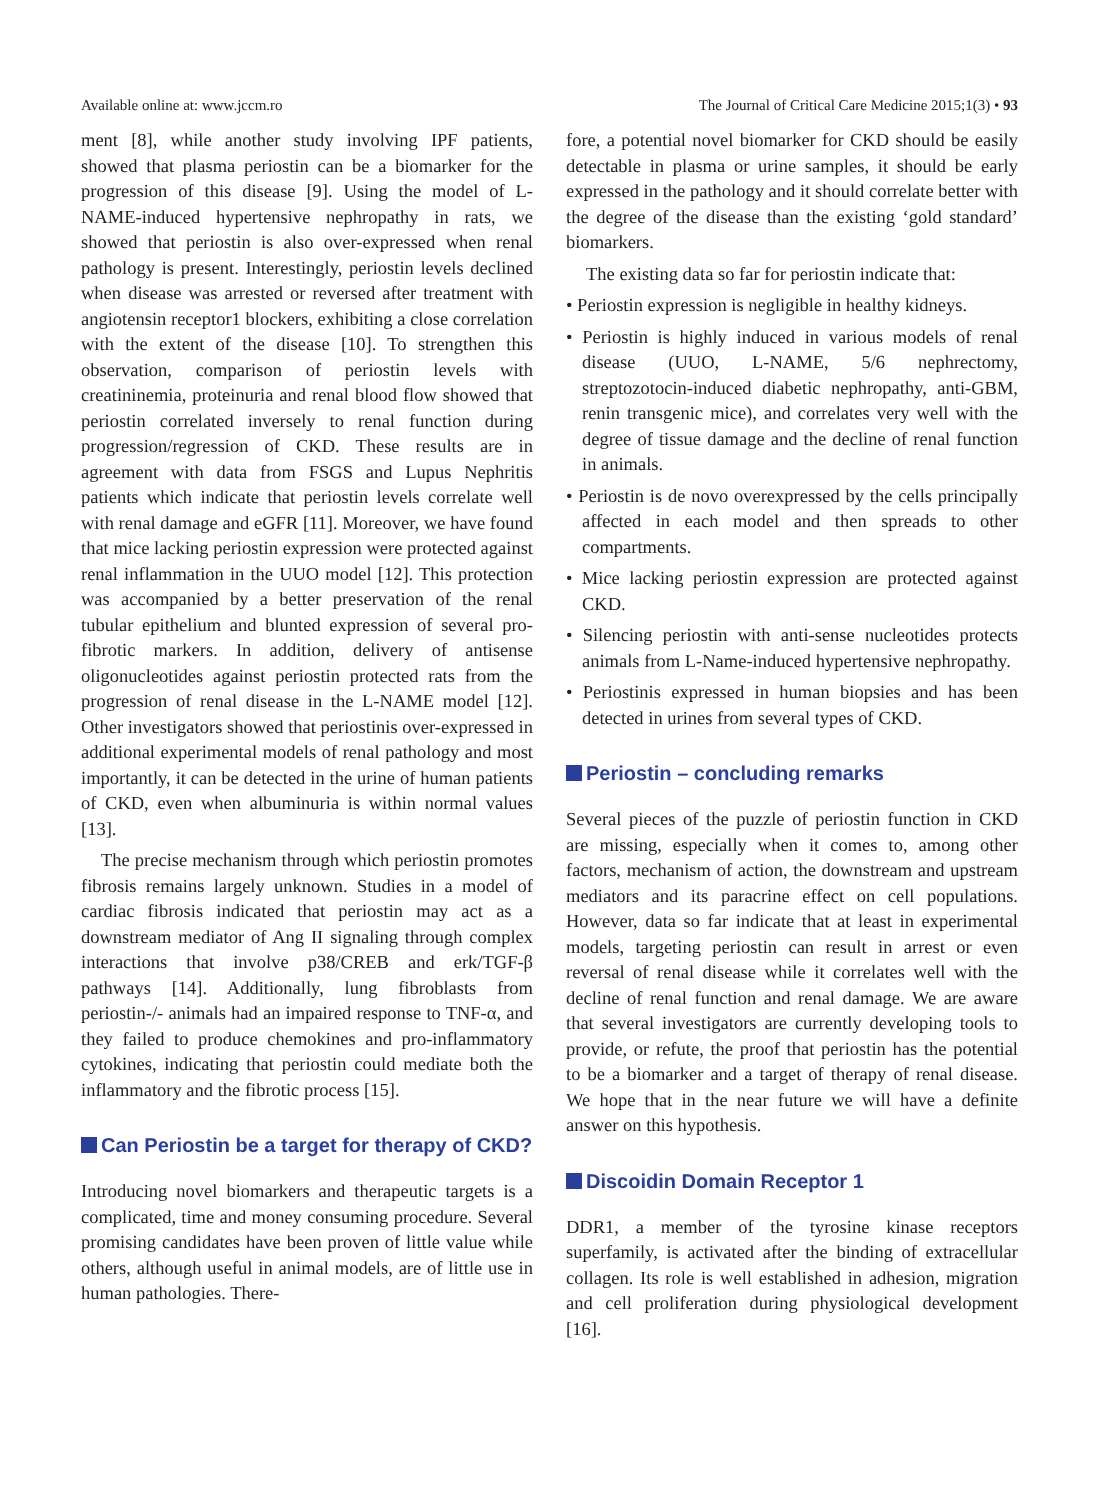Available online at: www.jccm.ro The Journal of Critical Care Medicine 2015;1(3) • 93
ment [8], while another study involving IPF patients, showed that plasma periostin can be a biomarker for the progression of this disease [9]. Using the model of L-NAME-induced hypertensive nephropathy in rats, we showed that periostin is also over-expressed when renal pathology is present. Interestingly, periostin levels declined when disease was arrested or reversed after treatment with angiotensin receptor1 blockers, exhibiting a close correlation with the extent of the disease [10]. To strengthen this observation, comparison of periostin levels with creatininemia, proteinuria and renal blood flow showed that periostin correlated inversely to renal function during progression/regression of CKD. These results are in agreement with data from FSGS and Lupus Nephritis patients which indicate that periostin levels correlate well with renal damage and eGFR [11]. Moreover, we have found that mice lacking periostin expression were protected against renal inflammation in the UUO model [12]. This protection was accompanied by a better preservation of the renal tubular epithelium and blunted expression of several pro-fibrotic markers. In addition, delivery of antisense oligonucleotides against periostin protected rats from the progression of renal disease in the L-NAME model [12]. Other investigators showed that periostinis over-expressed in additional experimental models of renal pathology and most importantly, it can be detected in the urine of human patients of CKD, even when albuminuria is within normal values [13].
The precise mechanism through which periostin promotes fibrosis remains largely unknown. Studies in a model of cardiac fibrosis indicated that periostin may act as a downstream mediator of Ang II signaling through complex interactions that involve p38/CREB and erk/TGF-β pathways [14]. Additionally, lung fibroblasts from periostin-/- animals had an impaired response to TNF-α, and they failed to produce chemokines and pro-inflammatory cytokines, indicating that periostin could mediate both the inflammatory and the fibrotic process [15].
Can Periostin be a target for therapy of CKD?
Introducing novel biomarkers and therapeutic targets is a complicated, time and money consuming procedure. Several promising candidates have been proven of little value while others, although useful in animal models, are of little use in human pathologies. There-
fore, a potential novel biomarker for CKD should be easily detectable in plasma or urine samples, it should be early expressed in the pathology and it should correlate better with the degree of the disease than the existing ‘gold standard’ biomarkers.
The existing data so far for periostin indicate that:
• Periostin expression is negligible in healthy kidneys.
• Periostin is highly induced in various models of renal disease (UUO, L-NAME, 5/6 nephrectomy, streptozotocin-induced diabetic nephropathy, anti-GBM, renin transgenic mice), and correlates very well with the degree of tissue damage and the decline of renal function in animals.
• Periostin is de novo overexpressed by the cells principally affected in each model and then spreads to other compartments.
• Mice lacking periostin expression are protected against CKD.
• Silencing periostin with anti-sense nucleotides protects animals from L-Name-induced hypertensive nephropathy.
• Periostinis expressed in human biopsies and has been detected in urines from several types of CKD.
Periostin – concluding remarks
Several pieces of the puzzle of periostin function in CKD are missing, especially when it comes to, among other factors, mechanism of action, the downstream and upstream mediators and its paracrine effect on cell populations. However, data so far indicate that at least in experimental models, targeting periostin can result in arrest or even reversal of renal disease while it correlates well with the decline of renal function and renal damage. We are aware that several investigators are currently developing tools to provide, or refute, the proof that periostin has the potential to be a biomarker and a target of therapy of renal disease. We hope that in the near future we will have a definite answer on this hypothesis.
Discoidin Domain Receptor 1
DDR1, a member of the tyrosine kinase receptors superfamily, is activated after the binding of extracellular collagen. Its role is well established in adhesion, migration and cell proliferation during physiological development [16].